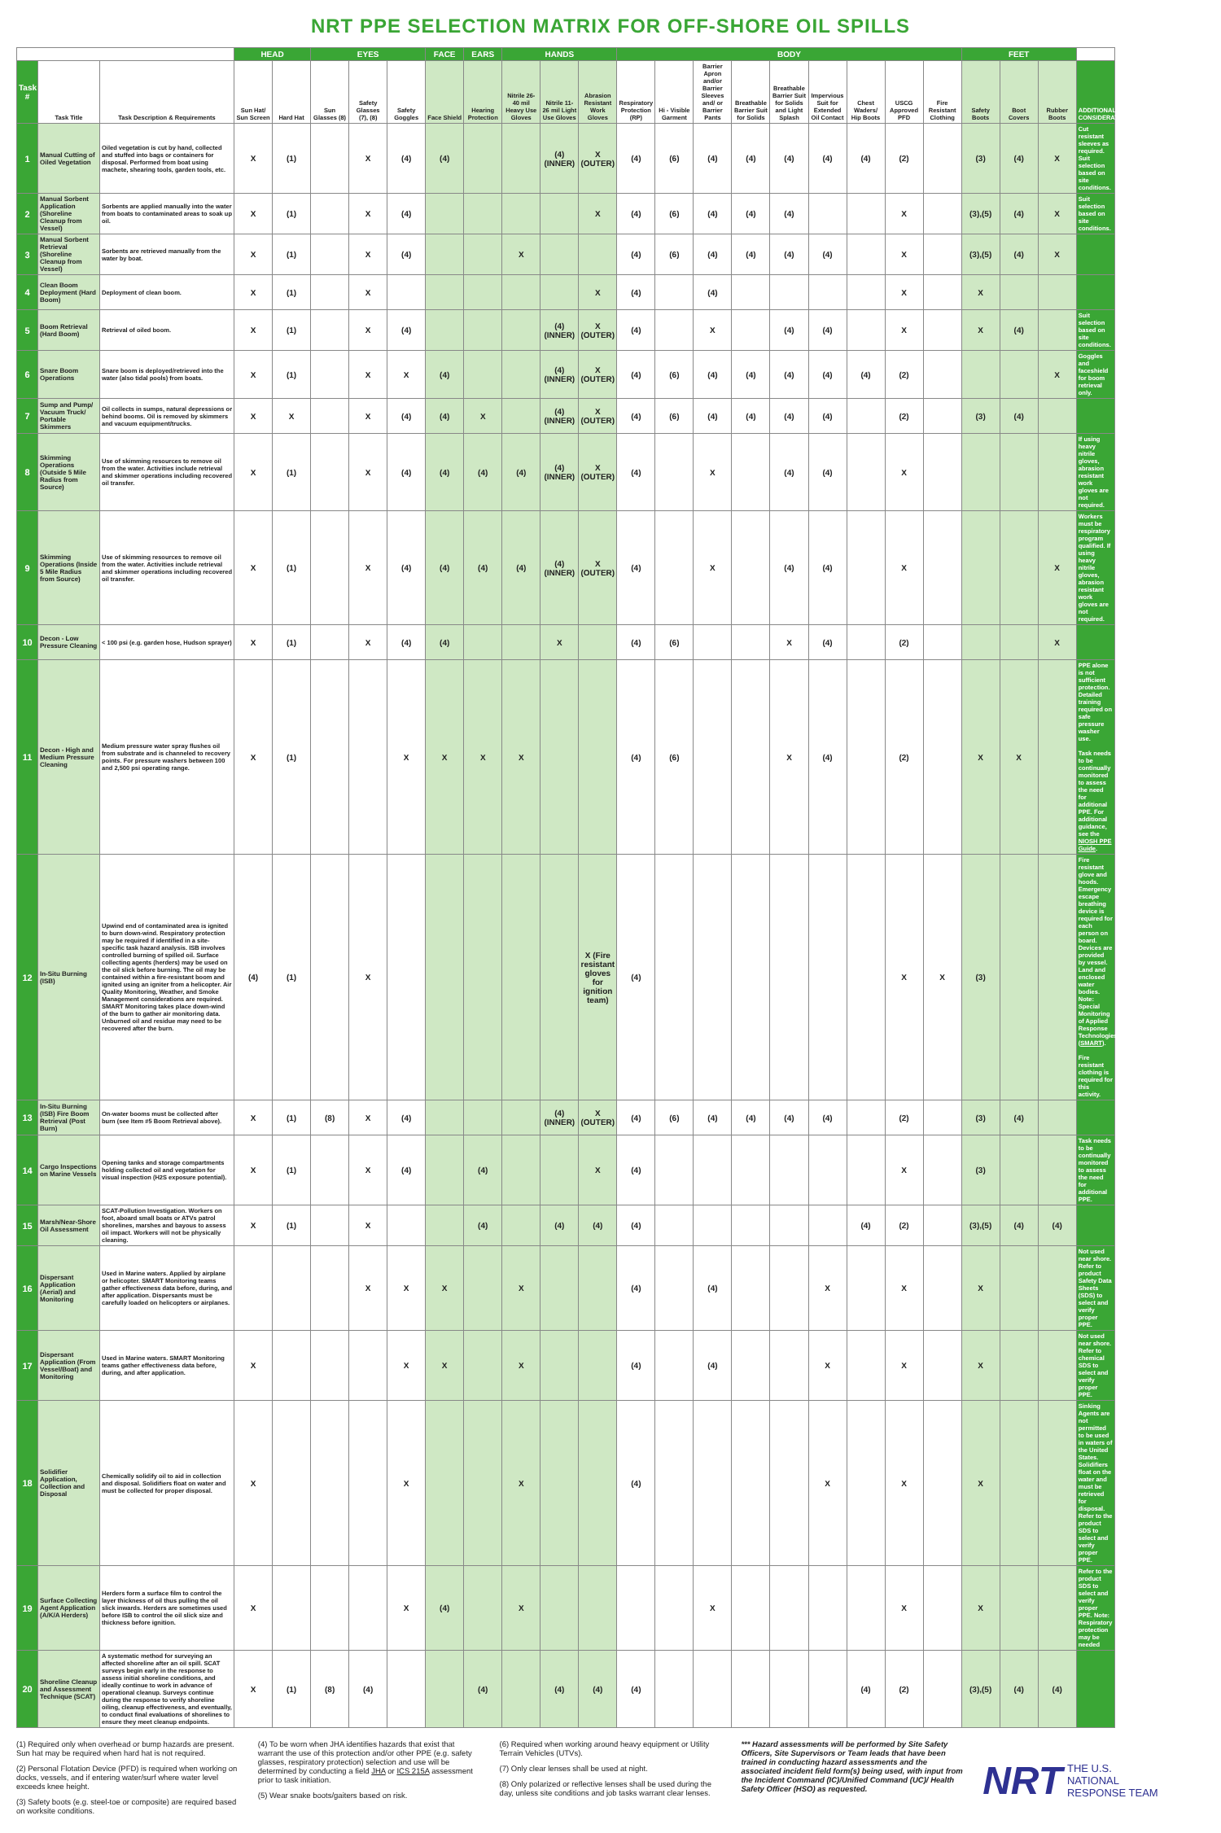NRT PPE SELECTION MATRIX FOR OFF-SHORE OIL SPILLS
| | | | HEAD | | EYES | | | FACE | EARS | HANDS | | | BODY | | | | | | | | | FEET | | | |
| --- | --- | --- | --- | --- | --- | --- | --- | --- | --- | --- | --- | --- | --- | --- | --- | --- | --- | --- | --- | --- | --- | --- | --- | --- | --- |
| Task # | Task Title | Task Description & Requirements | Sun Hat/ Sun Screen | Hard Hat | Sun Glasses (8) | Safety Glasses (7), (8) | Safety Goggles | Face Shield | Hearing Protection | Nitrile 26-40 mil Heavy Use Gloves | Nitrile 11-26 mil Light Use Gloves | Abrasion Resistant Work Gloves | Respiratory Protection (RP) | Hi - Visible Garment | Barrier Apron and/or Barrier Sleeves and/ or Barrier Pants | Breathable Barrier Suit for Solids | Breathable Barrier Suit for Solids and Light Splash | Impervious Suit for Extended Oil Contact | Chest Waders/ Hip Boots | USCG Approved PFD | Fire Resistant Clothing | Safety Boots | Boot Covers | Rubber Boots | ADDITIONAL CONSIDERATIONS |
| 1 | Manual Cutting of Oiled Vegetation | Oiled vegetation is cut by hand, collected and stuffed into bags or containers for disposal. Performed from boat using machete, shearing tools, garden tools, etc. | X | (1) | | X | (4) | (4) | | | (4) (INNER) | X (OUTER) | (4) | (6) | (4) | (4) | (4) | (4) | (4) | (2) | | (3) | (4) | X | Cut resistant sleeves as required. Suit selection based on site conditions. |
| 2 | Manual Sorbent Application (Shoreline Cleanup from Vessel) | Sorbents are applied manually into the water from boats to contaminated areas to soak up oil. | X | (1) | | X | (4) | | | | | X | (4) | (6) | (4) | (4) | (4) | | | X | | (3),(5) | (4) | X | Suit selection based on site conditions. |
| 3 | Manual Sorbent Retrieval (Shoreline Cleanup from Vessel) | Sorbents are retrieved manually from the water by boat. | X | (1) | | X | (4) | | | X | | | (4) | (6) | (4) | (4) | (4) | (4) | | X | | (3),(5) | (4) | X | |
| 4 | Clean Boom Deployment (Hard Boom) | Deployment of clean boom. | X | (1) | | X | | | | | | X | (4) | | (4) | | | | | X | | X | | | |
| 5 | Boom Retrieval (Hard Boom) | Retrieval of oiled boom. | X | (1) | | X | (4) | | | | (4) (INNER) | X (OUTER) | (4) | | X | | (4) | (4) | | X | | X | (4) | | Suit selection based on site conditions. |
| 6 | Snare Boom Operations | Snare boom is deployed/retrieved into the water (also tidal pools) from boats. | X | (1) | | X | X | (4) | | | (4) (INNER) | X (OUTER) | (4) | (6) | (4) | (4) | (4) | (4) | (4) | (2) | | | | X | Goggles and faceshield for boom retrieval only. |
| 7 | Sump and Pump/ Vacuum Truck/ Portable Skimmers | Oil collects in sumps, natural depressions or behind booms. Oil is removed by skimmers and vacuum equipment/trucks. | X | X | | X | (4) | (4) | X | | (4) (INNER) | X (OUTER) | (4) | (6) | (4) | (4) | (4) | (4) | | (2) | | (3) | (4) | | |
| 8 | Skimming Operations (Outside 5 Mile Radius from Source) | Use of skimming resources to remove oil from the water. Activities include retrieval and skimmer operations including recovered oil transfer. | X | (1) | | X | (4) | (4) | (4) | (4) | (4) (INNER) | X (OUTER) | (4) | | X | | (4) | (4) | | X | | | | | If using heavy nitrile gloves, abrasion resistant work gloves are not required. |
| 9 | Skimming Operations (Inside 5 Mile Radius from Source) | Use of skimming resources to remove oil from the water. Activities include retrieval and skimmer operations including recovered oil transfer. | X | (1) | | X | (4) | (4) | (4) | (4) | (4) (INNER) | X (OUTER) | (4) | | X | | (4) | (4) | | X | | | | X | Workers must be respiratory program qualified. If using heavy nitrile gloves, abrasion resistant work gloves are not required. |
| 10 | Decon - Low Pressure Cleaning | < 100 psi (e.g. garden hose, Hudson sprayer) | X | (1) | | X | (4) | (4) | | | X | | (4) | (6) | | | X | (4) | | (2) | | | | X | |
| 11 | Decon - High and Medium Pressure Cleaning | Medium pressure water spray flushes oil from substrate and is channeled to recovery points. For pressure washers between 100 and 2,500 psi operating range. | X | (1) | | | X | X | X | X | | | (4) | (6) | | | X | (4) | | (2) | | X | X | | PPE alone is not sufficient protection. Detailed training required on safe pressure washer use. Task needs to be continually monitored to assess the need for additional PPE. For additional guidance, see the NIOSH PPE Guide . |
| 12 | In-Situ Burning (ISB) | Upwind end of contaminated area is ignited to burn down-wind. Respiratory protection may be required if identified in a site-specific task hazard analysis. ISB involves controlled burning of spilled oil. Surface collecting agents (herders) may be used on the oil slick before burning. The oil may be contained within a fire-resistant boom and ignited using an igniter from a helicopter. Air Quality Monitoring, Weather, and Smoke Management considerations are required. SMART Monitoring takes place down-wind of the burn to gather air monitoring data. Unburned oil and residue may need to be recovered after the burn. | (4) | (1) | | X | | | | | | X (Fire resistant gloves for ignition team) | (4) | | | | | | | X | X | (3) | | | Fire resistant glove and hoods. Emergency escape breathing device is required for each person on board. Devices are provided by vessel. Land and enclosed water bodies. Note: Special Monitoring of Applied Response Technologies ( SMART ). Fire resistant clothing is required for this activity. |
| 13 | In-Situ Burning (ISB) Fire Boom Retrieval (Post Burn) | On-water booms must be collected after burn (see Item #5 Boom Retrieval above). | X | (1) | (8) | X | (4) | | | | (4) (INNER) | X (OUTER) | (4) | (6) | (4) | (4) | (4) | (4) | | (2) | | (3) | (4) | | |
| 14 | Cargo Inspections on Marine Vessels | Opening tanks and storage compartments holding collected oil and vegetation for visual inspection (H2S exposure potential). | X | (1) | | X | (4) | | (4) | | | X | (4) | | | | | | | X | | (3) | | | Task needs to be continually monitored to assess the need for additional PPE. |
| 15 | Marsh/Near-Shore Oil Assessment | SCAT-Pollution Investigation. Workers on foot, aboard small boats or ATVs patrol shorelines, marshes and bayous to assess oil impact. Workers will not be physically cleaning. | X | (1) | | X | | | (4) | | (4) | (4) | (4) | | | | | | (4) | (2) | | (3),(5) | (4) | (4) | |
| 16 | Dispersant Application (Aerial) and Monitoring | Used in Marine waters. Applied by airplane or helicopter. SMART Monitoring teams gather effectiveness data before, during, and after application. Dispersants must be carefully loaded on helicopters or airplanes. | | | | X | X | X | | X | | | (4) | | (4) | | | X | | X | | X | | | Not used near shore. Refer to product Safety Data Sheets (SDS) to select and verify proper PPE. |
| 17 | Dispersant Application (From Vessel/Boat) and Monitoring | Used in Marine waters. SMART Monitoring teams gather effectiveness data before, during, and after application. | X | | | | X | X | | X | | | (4) | | (4) | | | X | | X | | X | | | Not used near shore. Refer to chemical SDS to select and verify proper PPE. |
| 18 | Solidifier Application, Collection and Disposal | Chemically solidify oil to aid in collection and disposal. Solidifiers float on water and must be collected for proper disposal. | X | | | | X | | | X | | | (4) | | | | | X | | X | | X | | | Sinking Agents are not permitted to be used in waters of the United States. Solidifiers float on the water and must be retrieved for disposal. Refer to the product SDS to select and verify proper PPE. |
| 19 | Surface Collecting Agent Application (A/K/A Herders) | Herders form a surface film to control the layer thickness of oil thus pulling the oil slick inwards. Herders are sometimes used before ISB to control the oil slick size and thickness before ignition. | X | | | | X | (4) | | X | | | | | X | | | | | X | | X | | | Refer to the product SDS to select and verify proper PPE. Note: Respiratory protection may be needed |
| 20 | Shoreline Cleanup and Assessment Technique (SCAT) | A systematic method for surveying an affected shoreline after an oil spill. SCAT surveys begin early in the response to assess initial shoreline conditions, and ideally continue to work in advance of operational cleanup. Surveys continue during the response to verify shoreline oiling, cleanup effectiveness, and eventually, to conduct final evaluations of shorelines to ensure they meet cleanup endpoints. | X | (1) | (8) | (4) | | | (4) | | (4) | (4) | (4) | | | | | | (4) | (2) | | (3),(5) | (4) | (4) | |
(1) Required only when overhead or bump hazards are present. Sun hat may be required when hard hat is not required.
(2) Personal Flotation Device (PFD) is required when working on docks, vessels, and if entering water/surf where water level exceeds knee height.
(3) Safety boots (e.g. steel-toe or composite) are required based on worksite conditions.
(4) To be worn when JHA identifies hazards that exist that warrant the use of this protection and/or other PPE (e.g. safety glasses, respiratory protection) selection and use will be determined by conducting a field JHA or ICS 215A assessment prior to task initiation.
(5) Wear snake boots/gaiters based on risk.
(6) Required when working around heavy equipment or Utility Terrain Vehicles (UTVs).
(7) Only clear lenses shall be used at night.
(8) Only polarized or reflective lenses shall be used during the day, unless site conditions and job tasks warrant clear lenses.
*** Hazard assessments will be performed by Site Safety Officers, Site Supervisors or Team leads that have been trained in conducting hazard assessments and the associated incident field form(s) being used, with input from the Incident Command (IC)/Unified Command (UC)/ Health Safety Officer (HSO) as requested.
NRT THE U.S.
NATIONAL
RESPONSE TEAM